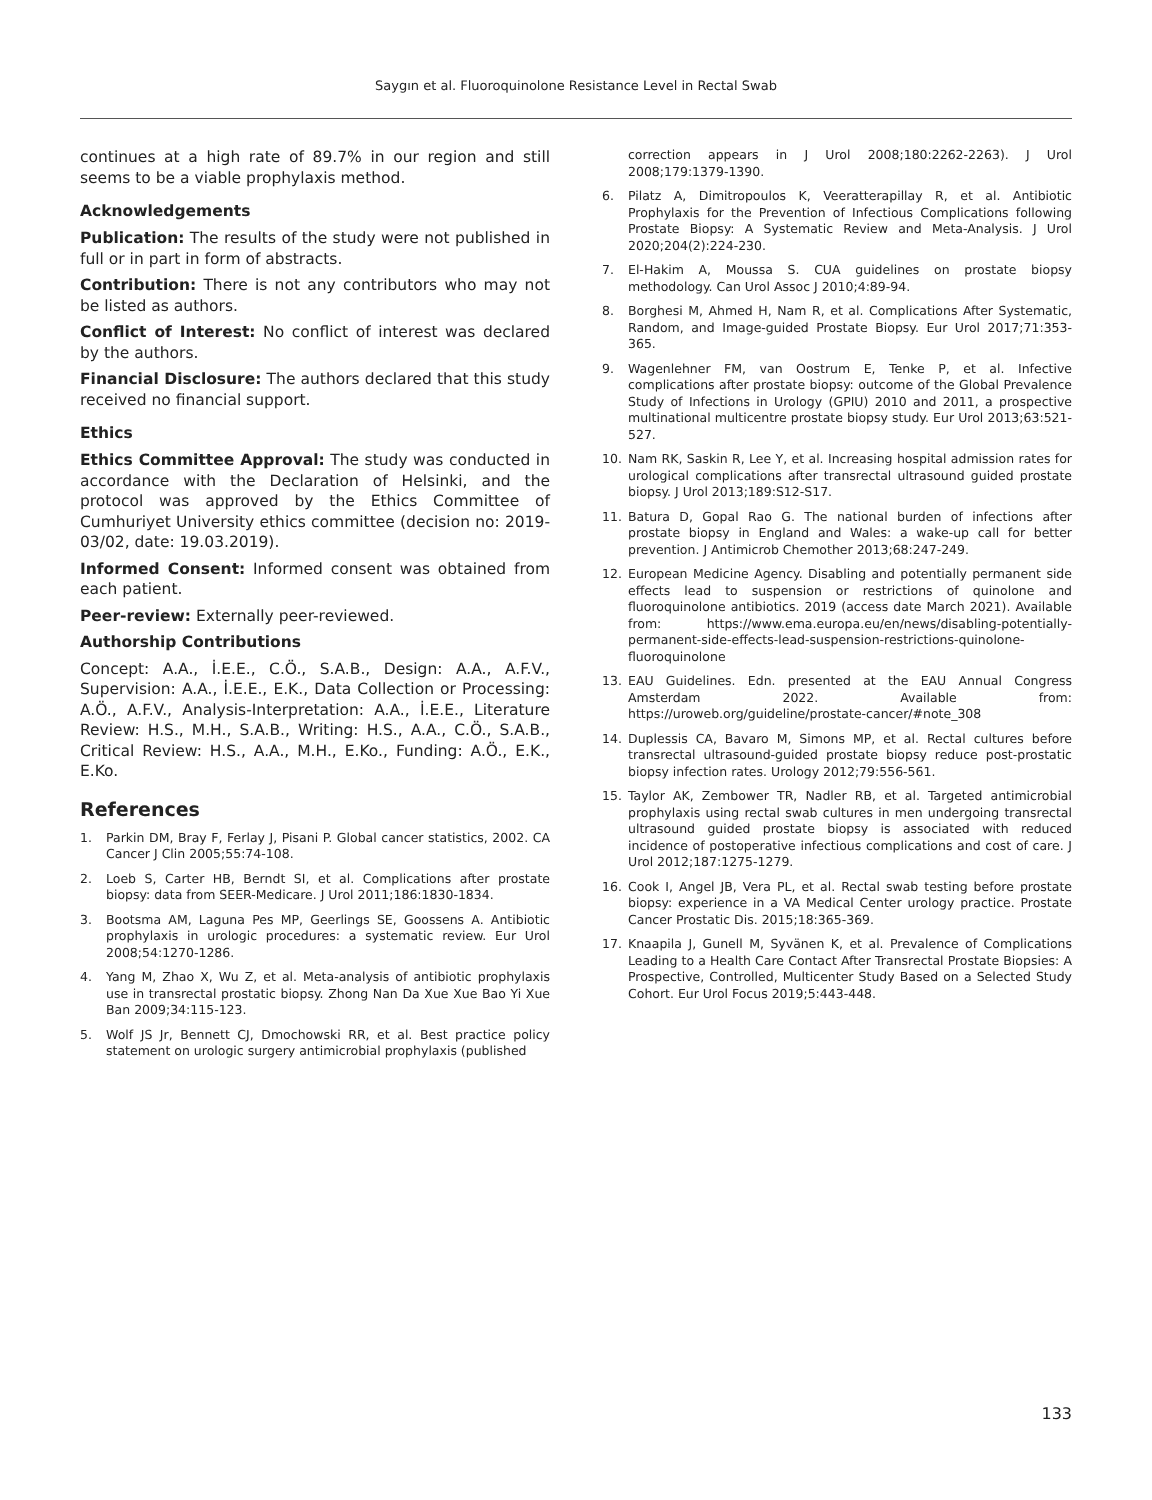Saygın et al. Fluoroquinolone Resistance Level in Rectal Swab
continues at a high rate of 89.7% in our region and still seems to be a viable prophylaxis method.
Acknowledgements
Publication: The results of the study were not published in full or in part in form of abstracts.
Contribution: There is not any contributors who may not be listed as authors.
Conflict of Interest: No conflict of interest was declared by the authors.
Financial Disclosure: The authors declared that this study received no financial support.
Ethics
Ethics Committee Approval: The study was conducted in accordance with the Declaration of Helsinki, and the protocol was approved by the Ethics Committee of Cumhuriyet University ethics committee (decision no: 2019-03/02, date: 19.03.2019).
Informed Consent: Informed consent was obtained from each patient.
Peer-review: Externally peer-reviewed.
Authorship Contributions
Concept: A.A., İ.E.E., C.Ö., S.A.B., Design: A.A., A.F.V., Supervision: A.A., İ.E.E., E.K., Data Collection or Processing: A.Ö., A.F.V., Analysis-Interpretation: A.A., İ.E.E., Literature Review: H.S., M.H., S.A.B., Writing: H.S., A.A., C.Ö., S.A.B., Critical Review: H.S., A.A., M.H., E.Ko., Funding: A.Ö., E.K., E.Ko.
References
1. Parkin DM, Bray F, Ferlay J, Pisani P. Global cancer statistics, 2002. CA Cancer J Clin 2005;55:74-108.
2. Loeb S, Carter HB, Berndt SI, et al. Complications after prostate biopsy: data from SEER-Medicare. J Urol 2011;186:1830-1834.
3. Bootsma AM, Laguna Pes MP, Geerlings SE, Goossens A. Antibiotic prophylaxis in urologic procedures: a systematic review. Eur Urol 2008;54:1270-1286.
4. Yang M, Zhao X, Wu Z, et al. Meta-analysis of antibiotic prophylaxis use in transrectal prostatic biopsy. Zhong Nan Da Xue Xue Bao Yi Xue Ban 2009;34:115-123.
5. Wolf JS Jr, Bennett CJ, Dmochowski RR, et al. Best practice policy statement on urologic surgery antimicrobial prophylaxis (published
correction appears in J Urol 2008;180:2262-2263). J Urol 2008;179:1379-1390.
6. Pilatz A, Dimitropoulos K, Veeratterapillay R, et al. Antibiotic Prophylaxis for the Prevention of Infectious Complications following Prostate Biopsy: A Systematic Review and Meta-Analysis. J Urol 2020;204(2):224-230.
7. El-Hakim A, Moussa S. CUA guidelines on prostate biopsy methodology. Can Urol Assoc J 2010;4:89-94.
8. Borghesi M, Ahmed H, Nam R, et al. Complications After Systematic, Random, and Image-guided Prostate Biopsy. Eur Urol 2017;71:353-365.
9. Wagenlehner FM, van Oostrum E, Tenke P, et al. Infective complications after prostate biopsy: outcome of the Global Prevalence Study of Infections in Urology (GPIU) 2010 and 2011, a prospective multinational multicentre prostate biopsy study. Eur Urol 2013;63:521-527.
10. Nam RK, Saskin R, Lee Y, et al. Increasing hospital admission rates for urological complications after transrectal ultrasound guided prostate biopsy. J Urol 2013;189:S12-S17.
11. Batura D, Gopal Rao G. The national burden of infections after prostate biopsy in England and Wales: a wake-up call for better prevention. J Antimicrob Chemother 2013;68:247-249.
12. European Medicine Agency. Disabling and potentially permanent side effects lead to suspension or restrictions of quinolone and fluoroquinolone antibiotics. 2019 (access date March 2021). Available from: https://www.ema.europa.eu/en/news/disabling-potentially-permanent-side-effects-lead-suspension-restrictions-quinolone-fluoroquinolone
13. EAU Guidelines. Edn. presented at the EAU Annual Congress Amsterdam 2022. Available from: https://uroweb.org/guideline/prostate-cancer/#note_308
14. Duplessis CA, Bavaro M, Simons MP, et al. Rectal cultures before transrectal ultrasound-guided prostate biopsy reduce post-prostatic biopsy infection rates. Urology 2012;79:556-561.
15. Taylor AK, Zembower TR, Nadler RB, et al. Targeted antimicrobial prophylaxis using rectal swab cultures in men undergoing transrectal ultrasound guided prostate biopsy is associated with reduced incidence of postoperative infectious complications and cost of care. J Urol 2012;187:1275-1279.
16. Cook I, Angel JB, Vera PL, et al. Rectal swab testing before prostate biopsy: experience in a VA Medical Center urology practice. Prostate Cancer Prostatic Dis. 2015;18:365-369.
17. Knaapila J, Gunell M, Syvänen K, et al. Prevalence of Complications Leading to a Health Care Contact After Transrectal Prostate Biopsies: A Prospective, Controlled, Multicenter Study Based on a Selected Study Cohort. Eur Urol Focus 2019;5:443-448.
133